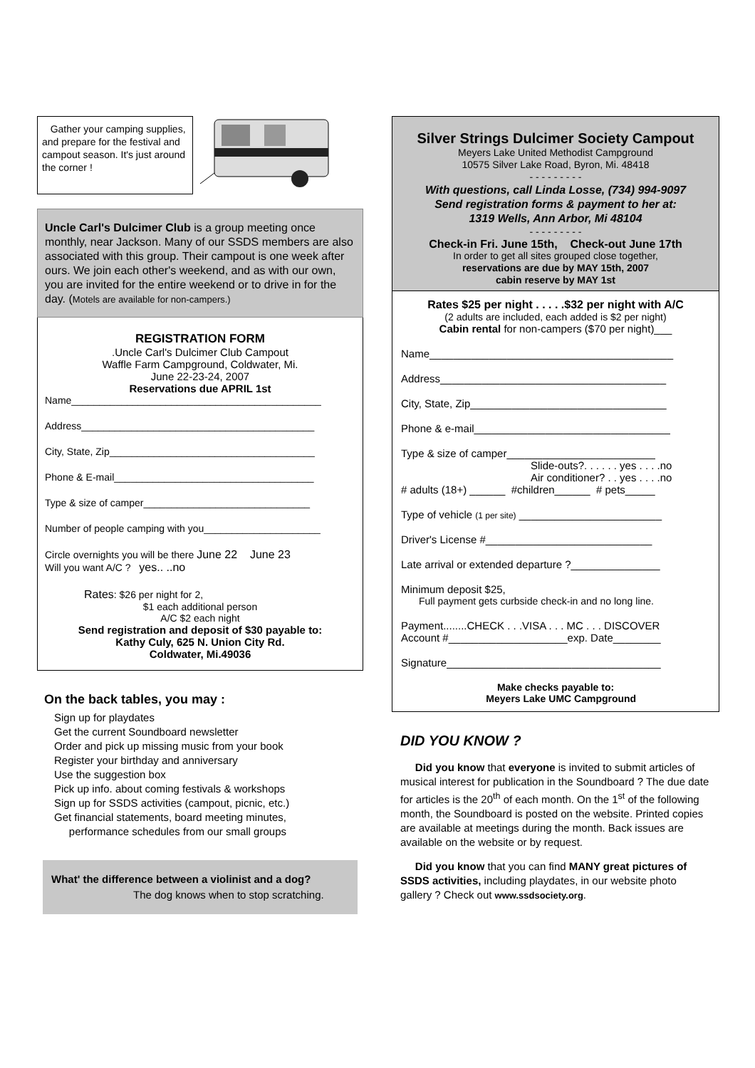Gather your camping supplies, and prepare for the festival and campout season. It's just around the corner !
Uncle Carl's Dulcimer Club is a group meeting once monthly, near Jackson. Many of our SSDS members are also associated with this group. Their campout is one week after ours. We join each other's weekend, and as with our own, you are invited for the entire weekend or to drive in for the day. (Motels are available for non-campers.)
REGISTRATION FORM
.Uncle Carl's Dulcimer Club Campout
Waffle Farm Campground, Coldwater, Mi.
June 22-23-24, 2007
Reservations due APRIL 1st
Name_____________________________________________
Address__________________________________________
City, State, Zip_____________________________________
Phone & E-mail____________________________________
Type & size of camper______________________________
Number of people camping with you_____________________
Circle overnights you will be there June 22 June 23
Will you want A/C ? yes.. ..no
Rates: $26 per night for 2,
$1 each additional person
A/C $2 each night
Send registration and deposit of $30 payable to:
Kathy Culy, 625 N. Union City Rd.
Coldwater, Mi.49036
On the back tables, you may :
Sign up for playdates
Get the current Soundboard newsletter
Order and pick up missing music from your book
Register your birthday and anniversary
Use the suggestion box
Pick up info. about coming festivals & workshops
Sign up for SSDS activities (campout, picnic, etc.)
Get financial statements, board meeting minutes,
performance schedules from our small groups
What' the difference between a violinist and a dog?
The dog knows when to stop scratching.
Silver Strings Dulcimer Society Campout
Meyers Lake United Methodist Campground
10575 Silver Lake Road, Byron, Mi. 48418
- - - - - - - - -
With questions, call Linda Losse, (734) 994-9097
Send registration forms & payment to her at:
1319 Wells, Ann Arbor, Mi 48104
- - - - - - - - -
Check-in Fri. June 15th, Check-out June 17th
In order to get all sites grouped close together,
reservations are due by MAY 15th, 2007
cabin reserve by MAY 1st
Rates $25 per night . . . . .$32 per night with A/C
(2 adults are included, each added is $2 per night)
Cabin rental for non-campers ($70 per night)___
Name_________________________________________
Address______________________________________
City, State, Zip_________________________________
Phone & e-mail_________________________________
Type & size of camper_________________________
Slide-outs?. . . . . . yes . . . .no
Air conditioner? . . yes . . . .no
# adults (18+) ______ #children______ # pets_____
Type of vehicle (1 per site) ________________________
Driver's License #____________________________
Late arrival or extended departure ?_______________
Minimum deposit $25,
Full payment gets curbside check-in and no long line.
Payment........CHECK . . .VISA . . . MC . . . DISCOVER
Account #____________________exp. Date________
Signature____________________________________
Make checks payable to:
Meyers Lake UMC Campground
DID YOU KNOW ?
Did you know that everyone is invited to submit articles of musical interest for publication in the Soundboard ? The due date for articles is the 20<sup>th</sup> of each month. On the 1<sup>st</sup> of the following month, the Soundboard is posted on the website. Printed copies are available at meetings during the month. Back issues are available on the website or by request.
Did you know that you can find MANY great pictures of SSDS activities, including playdates, in our website photo gallery ? Check out www.ssdsociety.org.